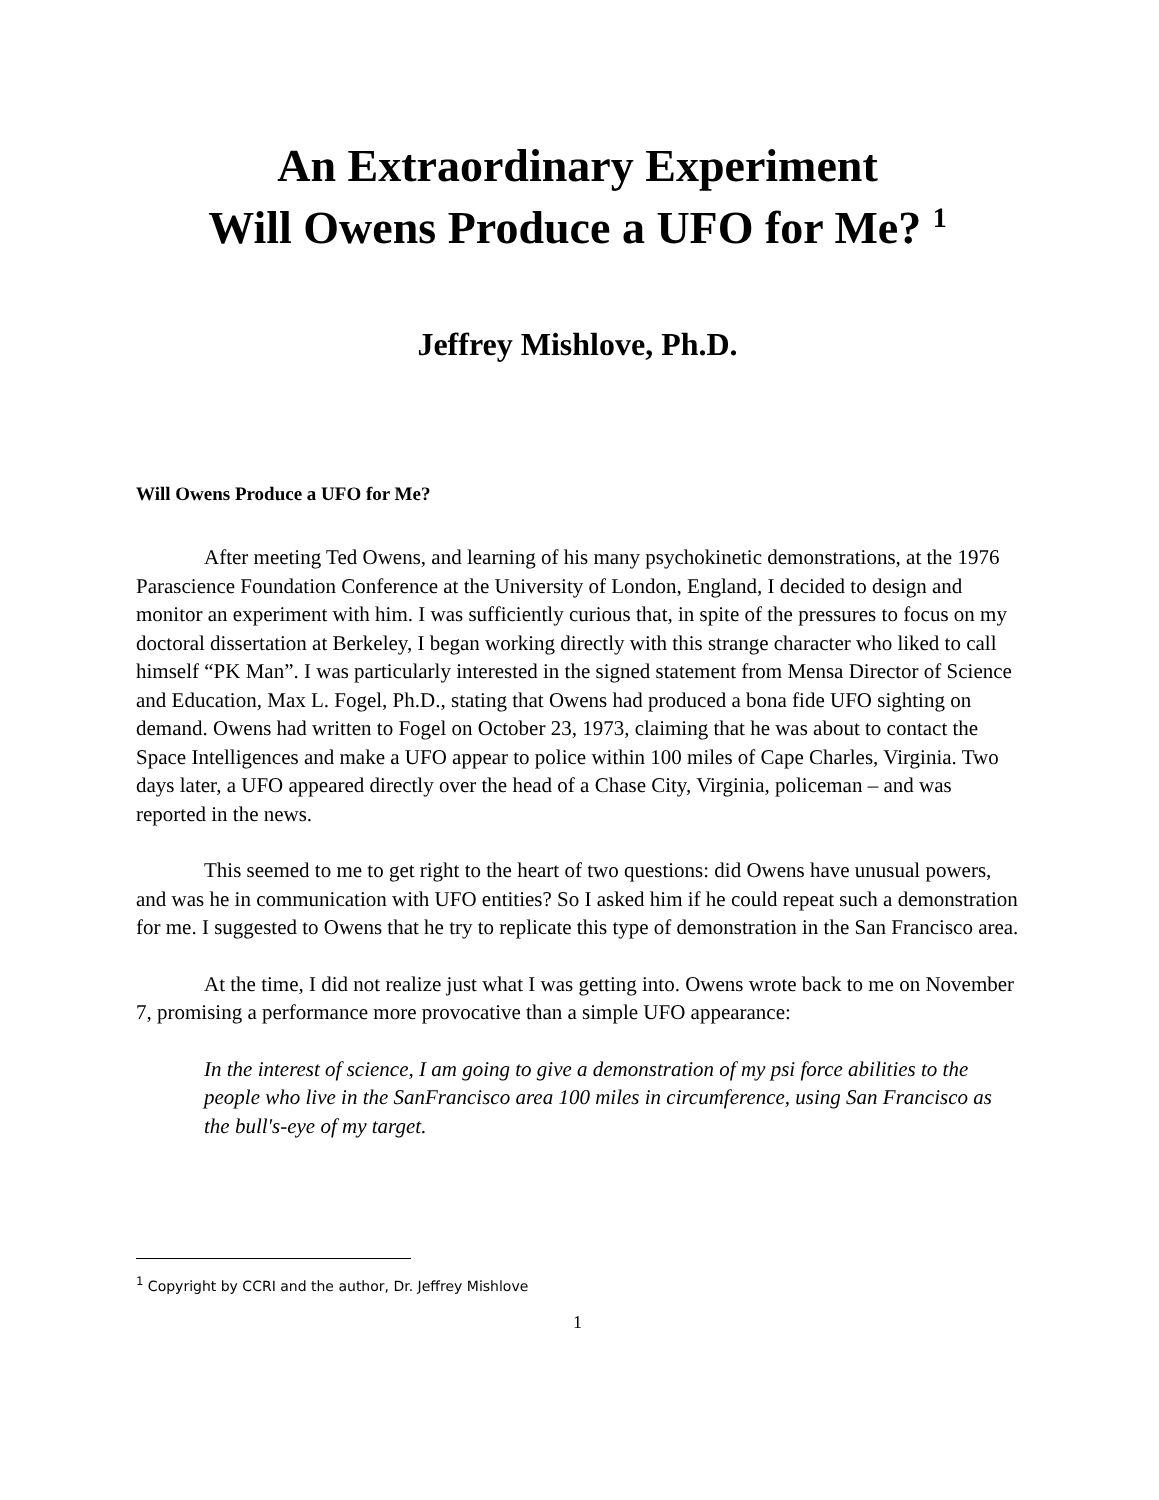An Extraordinary Experiment
Will Owens Produce a UFO for Me? <sup>1</sup>
Jeffrey Mishlove, Ph.D.
Will Owens Produce a UFO for Me?
After meeting Ted Owens, and learning of his many psychokinetic demonstrations, at the 1976 Parascience Foundation Conference at the University of London, England, I decided to design and monitor an experiment with him. I was sufficiently curious that, in spite of the pressures to focus on my doctoral dissertation at Berkeley, I began working directly with this strange character who liked to call himself “PK Man”. I was particularly interested in the signed statement from Mensa Director of Science and Education, Max L. Fogel, Ph.D., stating that Owens had produced a bona fide UFO sighting on demand. Owens had written to Fogel on October 23, 1973, claiming that he was about to contact the Space Intelligences and make a UFO appear to police within 100 miles of Cape Charles, Virginia. Two days later, a UFO appeared directly over the head of a Chase City, Virginia, policeman – and was reported in the news.
This seemed to me to get right to the heart of two questions: did Owens have unusual powers, and was he in communication with UFO entities? So I asked him if he could repeat such a demonstration for me. I suggested to Owens that he try to replicate this type of demonstration in the San Francisco area.
At the time, I did not realize just what I was getting into. Owens wrote back to me on November 7, promising a performance more provocative than a simple UFO appearance:
In the interest of science, I am going to give a demonstration of my psi force abilities to the people who live in the SanFrancisco area 100 miles in circumference, using San Francisco as the bull's-eye of my target.
<sup>1</sup> Copyright by CCRI and the author, Dr. Jeffrey Mishlove
1